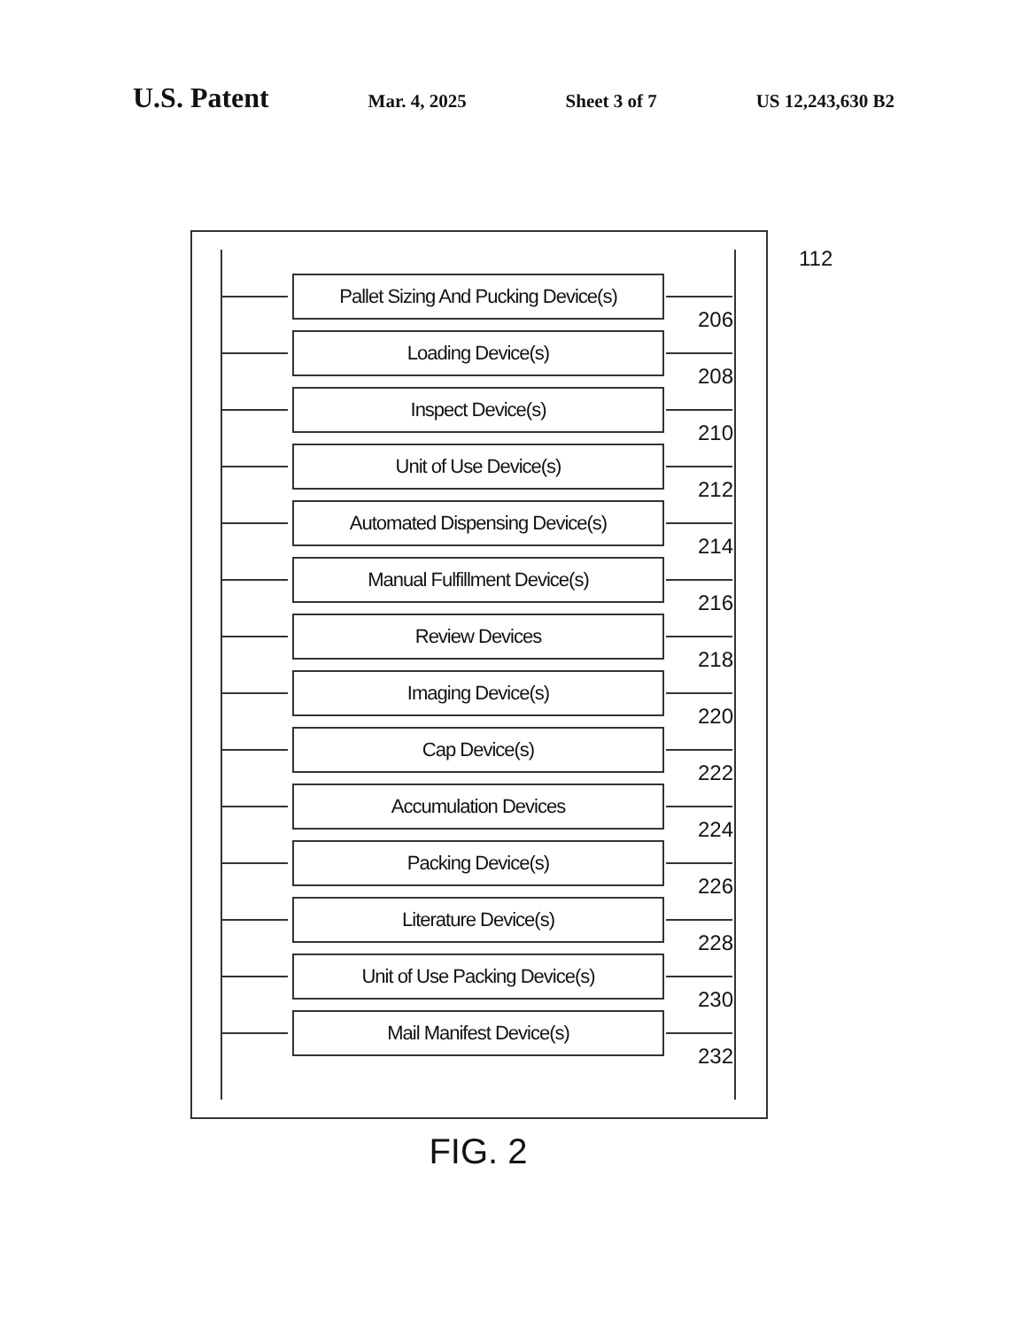U.S. Patent Mar. 4, 2025 Sheet 3 of 7 US 12,243,630 B2
112
Pallet Sizing And Pucking Device(s)
206
Loading Device(s)
208
Inspect Device(s)
210
Unit of Use Device(s)
212
Automated Dispensing Device(s)
214
Manual Fulfillment Device(s)
216
Review Devices
218
Imaging Device(s)
220
Cap Device(s)
222
Accumulation Devices
224
Packing Device(s)
226
Literature Device(s)
228
Unit of Use Packing Device(s)
230
Mail Manifest Device(s)
232
FIG. 2